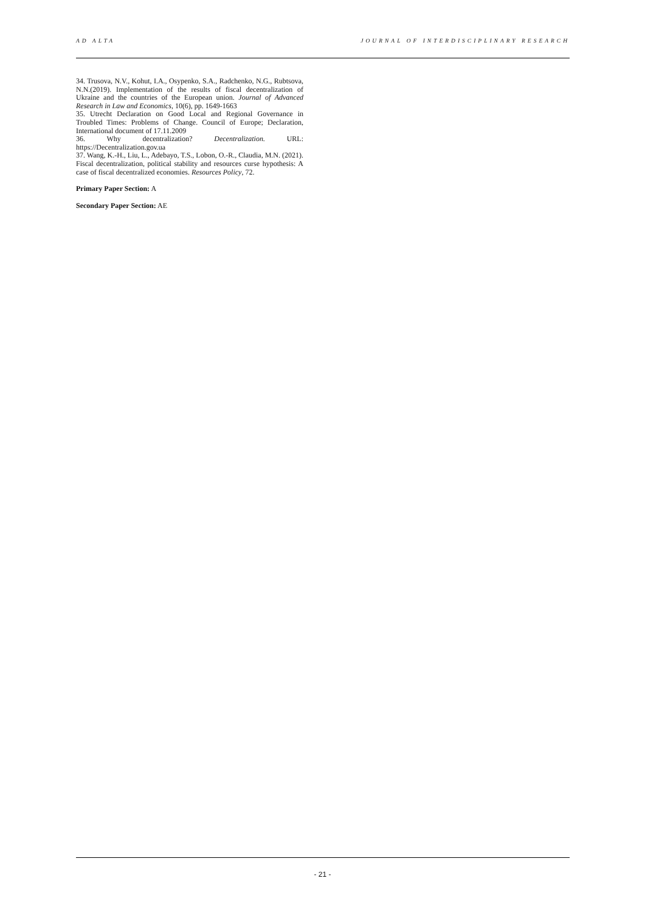AD ALTA JOURNAL OF INTERDISCIPLINARY RESEARCH
34. Trusova, N.V., Kohut, I.A., Osypenko, S.A., Radchenko, N.G., Rubtsova, N.N.(2019). Implementation of the results of fiscal decentralization of Ukraine and the countries of the European union. Journal of Advanced Research in Law and Economics, 10(6), pp. 1649-1663
35. Utrecht Declaration on Good Local and Regional Governance in Troubled Times: Problems of Change. Council of Europe; Declaration, International document of 17.11.2009
36. Why decentralization? Decentralization. URL: https://Decentralization.gov.ua
37. Wang, K.-H., Liu, L., Adebayo, T.S., Lobon, O.-R., Claudia, M.N. (2021). Fiscal decentralization, political stability and resources curse hypothesis: A case of fiscal decentralized economies. Resources Policy, 72.
Primary Paper Section: A
Secondary Paper Section: AE
- 21 -